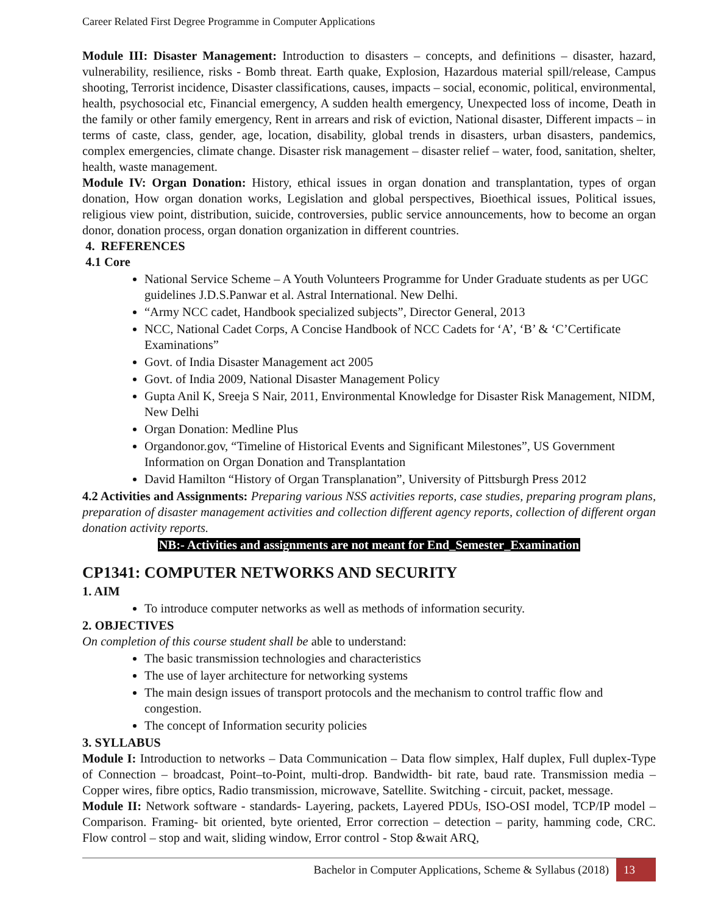Career Related First Degree Programme in Computer Applications
Module III: Disaster Management: Introduction to disasters – concepts, and definitions – disaster, hazard, vulnerability, resilience, risks - Bomb threat. Earth quake, Explosion, Hazardous material spill/release, Campus shooting, Terrorist incidence, Disaster classifications, causes, impacts – social, economic, political, environmental, health, psychosocial etc, Financial emergency, A sudden health emergency, Unexpected loss of income, Death in the family or other family emergency, Rent in arrears and risk of eviction, National disaster, Different impacts – in terms of caste, class, gender, age, location, disability, global trends in disasters, urban disasters, pandemics, complex emergencies, climate change. Disaster risk management – disaster relief – water, food, sanitation, shelter, health, waste management.
Module IV: Organ Donation: History, ethical issues in organ donation and transplantation, types of organ donation, How organ donation works, Legislation and global perspectives, Bioethical issues, Political issues, religious view point, distribution, suicide, controversies, public service announcements, how to become an organ donor, donation process, organ donation organization in different countries.
4. REFERENCES
4.1 Core
National Service Scheme – A Youth Volunteers Programme for Under Graduate students as per UGC guidelines J.D.S.Panwar et al. Astral International. New Delhi.
“Army NCC cadet, Handbook specialized subjects”, Director General, 2013
NCC, National Cadet Corps, A Concise Handbook of NCC Cadets for ‘A’, ‘B’ & ‘C’Certificate Examinations”
Govt. of India Disaster Management act 2005
Govt. of India 2009, National Disaster Management Policy
Gupta Anil K, Sreeja S Nair, 2011, Environmental Knowledge for Disaster Risk Management, NIDM, New Delhi
Organ Donation: Medline Plus
Organdonor.gov, “Timeline of Historical Events and Significant Milestones”, US Government Information on Organ Donation and Transplantation
David Hamilton “History of Organ Transplanation”, University of Pittsburgh Press 2012
4.2 Activities and Assignments: Preparing various NSS activities reports, case studies, preparing program plans, preparation of disaster management activities and collection different agency reports, collection of different organ donation activity reports.
NB:- Activities and assignments are not meant for End_Semester_Examination
CP1341: COMPUTER NETWORKS AND SECURITY
1. AIM
To introduce computer networks as well as methods of information security.
2. OBJECTIVES
On completion of this course student shall be able to understand:
The basic transmission technologies and characteristics
The use of layer architecture for networking systems
The main design issues of transport protocols and the mechanism to control traffic flow and congestion.
The concept of Information security policies
3. SYLLABUS
Module I: Introduction to networks – Data Communication – Data flow simplex, Half duplex, Full duplex-Type of Connection – broadcast, Point–to-Point, multi-drop. Bandwidth- bit rate, baud rate. Transmission media –Copper wires, fibre optics, Radio transmission, microwave, Satellite. Switching - circuit, packet, message.
Module II: Network software - standards- Layering, packets, Layered PDUs, ISO-OSI model, TCP/IP model – Comparison. Framing- bit oriented, byte oriented, Error correction – detection – parity, hamming code, CRC. Flow control – stop and wait, sliding window, Error control - Stop &wait ARQ,
Bachelor in Computer Applications, Scheme & Syllabus (2018) 13